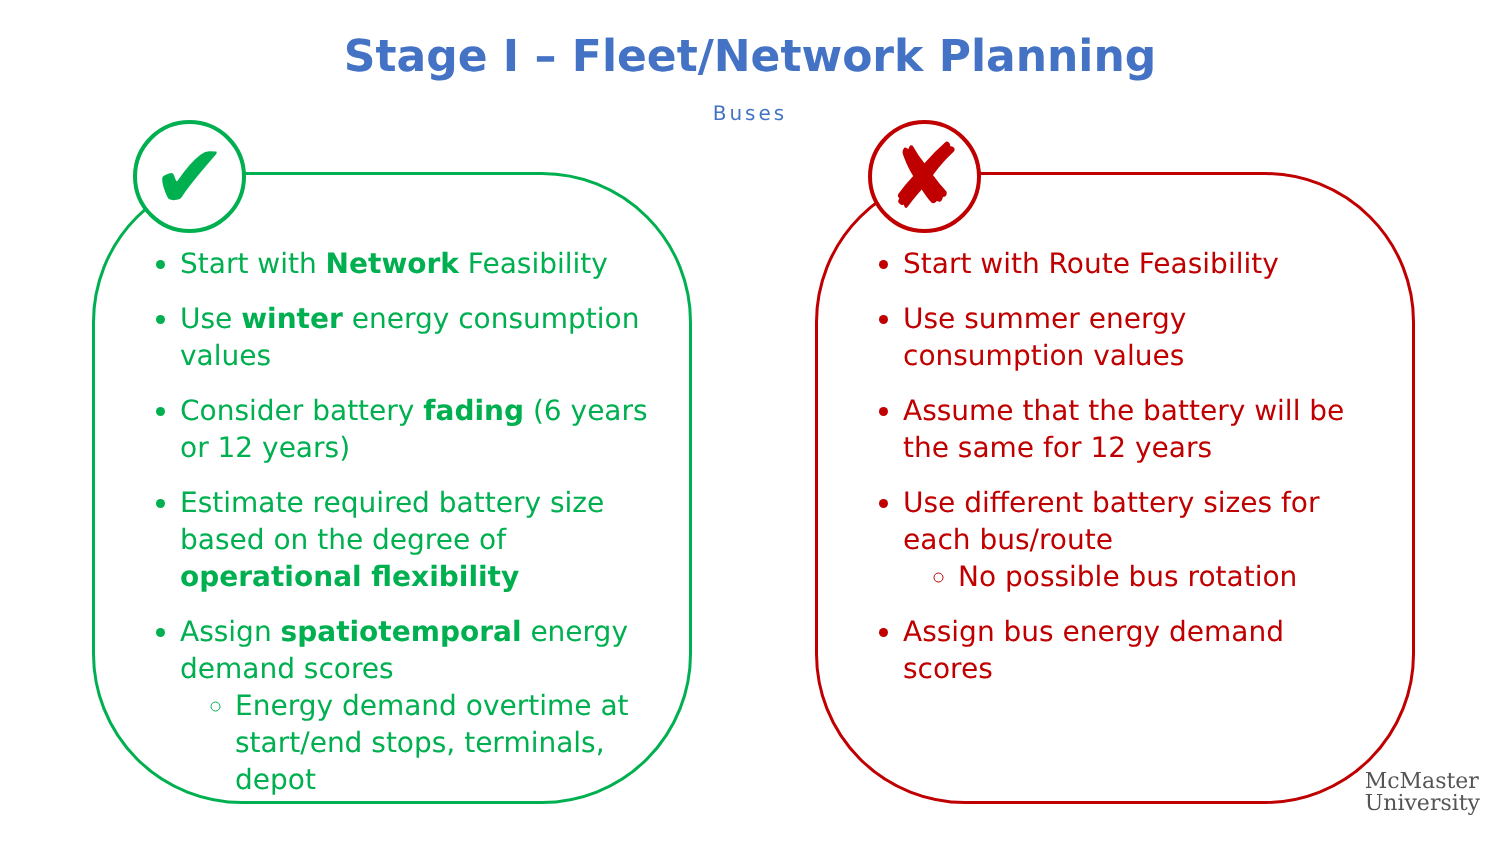Stage I – Fleet/Network Planning
Buses
Start with Network Feasibility
Use winter energy consumption values
Consider battery fading (6 years or 12 years)
Estimate required battery size based on the degree of operational flexibility
Assign spatiotemporal energy demand scores
Energy demand overtime at start/end stops, terminals, depot
Start with Route Feasibility
Use summer energy consumption values
Assume that the battery will be the same for 12 years
Use different battery sizes for each bus/route
No possible bus rotation
Assign bus energy demand scores
✔ ✘
McMaster
University